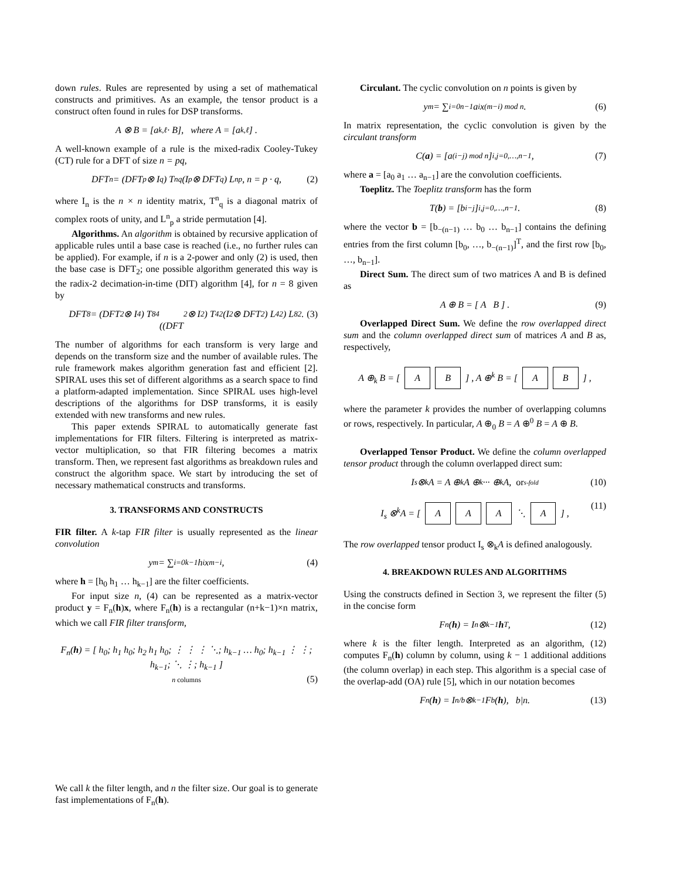down rules. Rules are represented by using a set of mathematical constructs and primitives. As an example, the tensor product is a construct often found in rules for DSP transforms.
A ⊗ B = [a<sub>k,ℓ</sub> · B], where A = [a<sub>k,ℓ</sub>] .
A well-known example of a rule is the mixed-radix Cooley-Tukey (CT) rule for a DFT of size n = pq,
DFT<sub>n</sub> = (DFT<sub>p</sub> ⊗ I<sub>q</sub>) T<sup>n</sup><sub>q</sub> (I<sub>p</sub> ⊗ DFT<sub>q</sub>) L<sup>n</sup><sub>p</sub>, n = p · q, (2)
where I<sub>n</sub> is the n × n identity matrix, T<sup>n</sup><sub>q</sub> is a diagonal matrix of complex roots of unity, and L<sup>n</sup><sub>p</sub> a stride permutation [4].
Algorithms. An algorithm is obtained by recursive application of applicable rules until a base case is reached (i.e., no further rules can be applied). For example, if n is a 2-power and only (2) is used, then the base case is DFT<sub>2</sub>; one possible algorithm generated this way is the radix-2 decimation-in-time (DIT) algorithm [4], for n = 8 given by
DFT<sub>8</sub> = (DFT<sub>2</sub> ⊗ I<sub>4</sub>) T<sup>8</sup><sub>4</sub>
((DFT<sub>2</sub> ⊗ I<sub>2</sub>) T<sup>4</sup><sub>2</sub> (I<sub>2</sub> ⊗ DFT<sub>2</sub>) L<sup>4</sup><sub>2</sub>) L<sup>8</sup><sub>2</sub> . (3)
The number of algorithms for each transform is very large and depends on the transform size and the number of available rules. The rule framework makes algorithm generation fast and efficient [2]. SPIRAL uses this set of different algorithms as a search space to find a platform-adapted implementation. Since SPIRAL uses high-level descriptions of the algorithms for DSP transforms, it is easily extended with new transforms and new rules.
This paper extends SPIRAL to automatically generate fast implementations for FIR filters. Filtering is interpreted as matrix-vector multiplication, so that FIR filtering becomes a matrix transform. Then, we represent fast algorithms as breakdown rules and construct the algorithm space. We start by introducing the set of necessary mathematical constructs and transforms.
3. TRANSFORMS AND CONSTRUCTS
FIR filter. A k-tap FIR filter is usually represented as the linear convolution
y<sub>m</sub> = ∑<sub>i=0</sub><sup>k−1</sup> h<sub>i</sub>x<sub>m−i</sub>, (4)
where h = [h<sub>0</sub> h<sub>1</sub> … h<sub>k−1</sub>] are the filter coefficients.
For input size n, (4) can be represented as a matrix-vector product y = F<sub>n</sub>(h)x, where F<sub>n</sub>(h) is a rectangular (n+k−1)×n matrix, which we call FIR filter transform,
F<sub>n</sub>(h) = [ h<sub>0</sub>; h<sub>1</sub> h<sub>0</sub>; h<sub>2</sub> h<sub>1</sub> h<sub>0</sub>; ⋮ ⋮ ⋮ ⋱; h<sub>k−1</sub> … h<sub>0</sub>; h<sub>k−1</sub> ⋮ ⋮; h<sub>k−1</sub>; ⋱ ⋮; h<sub>k−1</sub> ]
n columns (5)
We call k the filter length, and n the filter size. Our goal is to generate fast implementations of F<sub>n</sub>(h).
Circulant. The cyclic convolution on n points is given by
y<sub>m</sub> = ∑<sub>i=0</sub><sup>n−1</sup> a<sub>i</sub>x<sub>(m−i) mod n</sub>. (6)
In matrix representation, the cyclic convolution is given by the circulant transform
C(a) = [a<sub>(i−j) mod n</sub>]<sub>i,j=0,…,n−1</sub> , (7)
where a = [a<sub>0</sub> a<sub>1</sub> … a<sub>n−1</sub>] are the convolution coefficients.
Toeplitz. The Toeplitz transform has the form
T(b) = [b<sub>i−j</sub>]<sub>i,j=0,…,n−1</sub> . (8)
where the vector b = [b<sub>−(n−1)</sub> … b<sub>0</sub> … b<sub>n−1</sub>] contains the defining entries from the first column [b<sub>0</sub>, …, b<sub>−(n−1)</sub>]<sup>T</sup>, and the first row [b<sub>0</sub>, …, b<sub>n−1</sub>].
Direct Sum. The direct sum of two matrices A and B is defined as
A ⊕ B = [ A B ] . (9)
Overlapped Direct Sum. We define the row overlapped direct sum and the column overlapped direct sum of matrices A and B as, respectively,
A ⊕<sub>k</sub> B = [ A B ] , A ⊕<sup>k</sup> B = [ A B ] ,
where the parameter k provides the number of overlapping columns or rows, respectively. In particular, A ⊕<sub>0</sub> B = A ⊕<sup>0</sup> B = A ⊕ B.
Overlapped Tensor Product. We define the column overlapped tensor product through the column overlapped direct sum:
I<sub>s</sub> ⊗<sup>k</sup>A = A ⊕<sup>k</sup> A ⊕<sup>k</sup> ··· ⊕<sup>k</sup> A, or s-fold (10)
I<sub>s</sub> ⊗<sup>k</sup>A = [ A A A ⋱ A ] , (11)
The row overlapped tensor product I<sub>s</sub> ⊗<sub>k</sub>A is defined analogously.
4. BREAKDOWN RULES AND ALGORITHMS
Using the constructs defined in Section 3, we represent the filter (5) in the concise form
F<sub>n</sub>(h) = I<sub>n</sub> ⊗<sup>k−1</sup> h<sup>T</sup>, (12)
where k is the filter length. Interpreted as an algorithm, (12) computes F<sub>n</sub>(h) column by column, using k − 1 additional additions (the column overlap) in each step. This algorithm is a special case of the overlap-add (OA) rule [5], which in our notation becomes
F<sub>n</sub>(h) = I<sub>n/b</sub> ⊗<sup>k−1</sup>F<sub>b</sub>(h), b|n. (13)